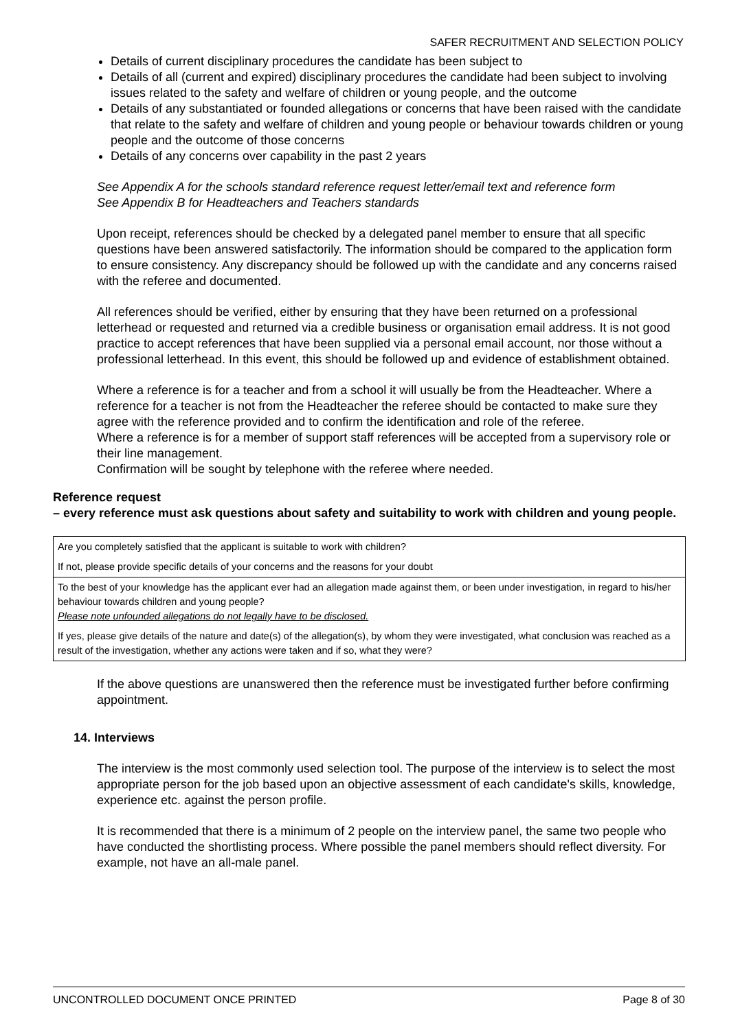SAFER RECRUITMENT AND SELECTION POLICY
Details of current disciplinary procedures the candidate has been subject to
Details of all (current and expired) disciplinary procedures the candidate had been subject to involving issues related to the safety and welfare of children or young people, and the outcome
Details of any substantiated or founded allegations or concerns that have been raised with the candidate that relate to the safety and welfare of children and young people or behaviour towards children or young people and the outcome of those concerns
Details of any concerns over capability in the past 2 years
See Appendix A for the schools standard reference request letter/email text and reference form
See Appendix B for Headteachers and Teachers standards
Upon receipt, references should be checked by a delegated panel member to ensure that all specific questions have been answered satisfactorily. The information should be compared to the application form to ensure consistency. Any discrepancy should be followed up with the candidate and any concerns raised with the referee and documented.
All references should be verified, either by ensuring that they have been returned on a professional letterhead or requested and returned via a credible business or organisation email address. It is not good practice to accept references that have been supplied via a personal email account, nor those without a professional letterhead. In this event, this should be followed up and evidence of establishment obtained.
Where a reference is for a teacher and from a school it will usually be from the Headteacher. Where a reference for a teacher is not from the Headteacher the referee should be contacted to make sure they agree with the reference provided and to confirm the identification and role of the referee.
Where a reference is for a member of support staff references will be accepted from a supervisory role or their line management.
Confirmation will be sought by telephone with the referee where needed.
Reference request
– every reference must ask questions about safety and suitability to work with children and young people.
| Are you completely satisfied that the applicant is suitable to work with children? If not, please provide specific details of your concerns and the reasons for your doubt |
| To the best of your knowledge has the applicant ever had an allegation made against them, or been under investigation, in regard to his/her behaviour towards children and young people? Please note unfounded allegations do not legally have to be disclosed. If yes, please give details of the nature and date(s) of the allegation(s), by whom they were investigated, what conclusion was reached as a result of the investigation, whether any actions were taken and if so, what they were? |
If the above questions are unanswered then the reference must be investigated further before confirming appointment.
14. Interviews
The interview is the most commonly used selection tool. The purpose of the interview is to select the most appropriate person for the job based upon an objective assessment of each candidate's skills, knowledge, experience etc. against the person profile.
It is recommended that there is a minimum of 2 people on the interview panel, the same two people who have conducted the shortlisting process. Where possible the panel members should reflect diversity. For example, not have an all-male panel.
UNCONTROLLED DOCUMENT ONCE PRINTED Page 8 of 30